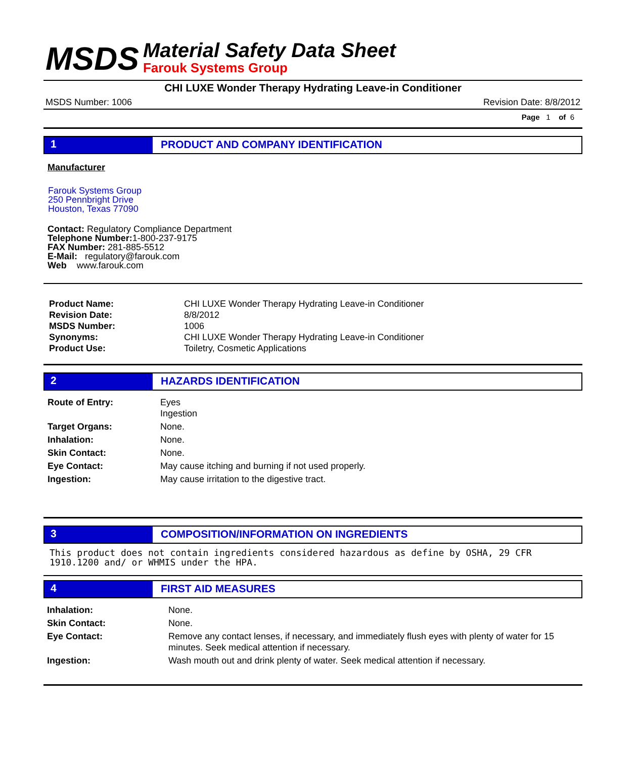MSDS
Material Safety Data Sheet
Farouk Systems Group
CHI LUXE Wonder Therapy Hydrating Leave-in Conditioner
MSDS Number: 1006 Revision Date: 8/8/2012
Page 1 of 6
1 PRODUCT AND COMPANY IDENTIFICATION
Manufacturer
Farouk Systems Group
250 Pennbright Drive
Houston, Texas 77090
Contact: Regulatory Compliance Department
Telephone Number: 1-800-237-9175
FAX Number: 281-885-5512
E-Mail: regulatory@farouk.com
Web www.farouk.com
Product Name: CHI LUXE Wonder Therapy Hydrating Leave-in Conditioner Revision Date: 8/8/2012 MSDS Number: 1006 Synonyms: CHI LUXE Wonder Therapy Hydrating Leave-in Conditioner Product Use: Toiletry, Cosmetic Applications
2 HAZARDS IDENTIFICATION
Route of Entry: Eyes
Ingestion Target Organs: None. Inhalation: None. Skin Contact: None. Eye Contact: May cause itching and burning if not used properly. Ingestion: May cause irritation to the digestive tract.
3 COMPOSITION/INFORMATION ON INGREDIENTS
This product does not contain ingredients considered hazardous as define by OSHA, 29 CFR 1910.1200 and/ or WHMIS under the HPA.
4 FIRST AID MEASURES
Inhalation: None. Skin Contact: None. Eye Contact: Remove any contact lenses, if necessary, and immediately flush eyes with plenty of water for 15 minutes. Seek medical attention if necessary. Ingestion: Wash mouth out and drink plenty of water. Seek medical attention if necessary.